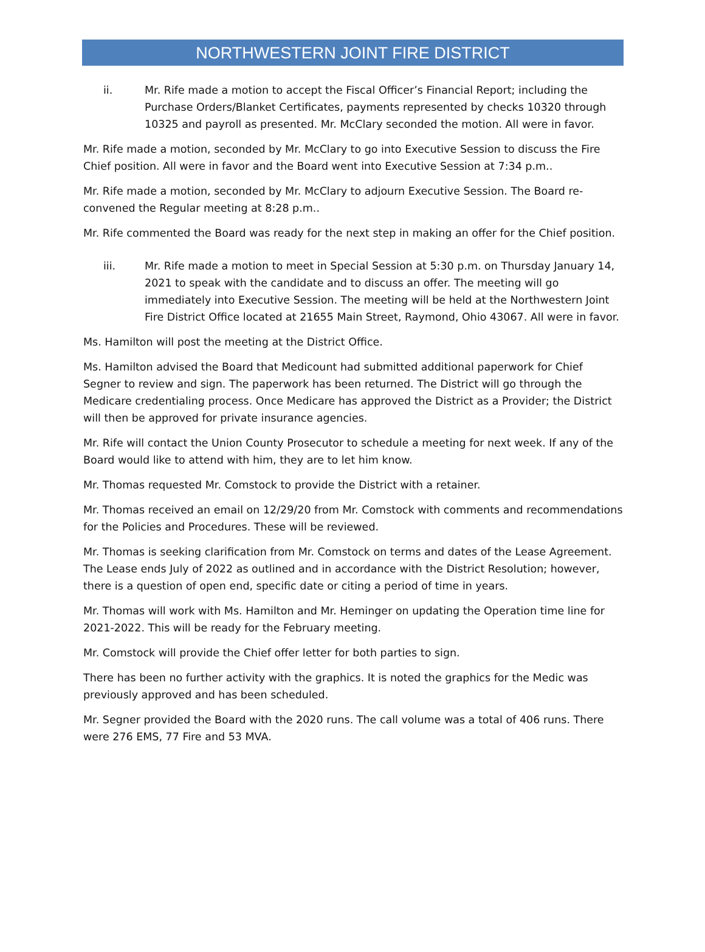NORTHWESTERN JOINT FIRE DISTRICT
ii. Mr. Rife made a motion to accept the Fiscal Officer’s Financial Report; including the Purchase Orders/Blanket Certificates, payments represented by checks 10320 through 10325 and payroll as presented. Mr. McClary seconded the motion. All were in favor.
Mr. Rife made a motion, seconded by Mr. McClary to go into Executive Session to discuss the Fire Chief position. All were in favor and the Board went into Executive Session at 7:34 p.m..
Mr. Rife made a motion, seconded by Mr. McClary to adjourn Executive Session. The Board re-convened the Regular meeting at 8:28 p.m..
Mr. Rife commented the Board was ready for the next step in making an offer for the Chief position.
iii. Mr. Rife made a motion to meet in Special Session at 5:30 p.m. on Thursday January 14, 2021 to speak with the candidate and to discuss an offer. The meeting will go immediately into Executive Session. The meeting will be held at the Northwestern Joint Fire District Office located at 21655 Main Street, Raymond, Ohio 43067. All were in favor.
Ms. Hamilton will post the meeting at the District Office.
Ms. Hamilton advised the Board that Medicount had submitted additional paperwork for Chief Segner to review and sign. The paperwork has been returned. The District will go through the Medicare credentialing process. Once Medicare has approved the District as a Provider; the District will then be approved for private insurance agencies.
Mr. Rife will contact the Union County Prosecutor to schedule a meeting for next week. If any of the Board would like to attend with him, they are to let him know.
Mr. Thomas requested Mr. Comstock to provide the District with a retainer.
Mr. Thomas received an email on 12/29/20 from Mr. Comstock with comments and recommendations for the Policies and Procedures. These will be reviewed.
Mr. Thomas is seeking clarification from Mr. Comstock on terms and dates of the Lease Agreement. The Lease ends July of 2022 as outlined and in accordance with the District Resolution; however, there is a question of open end, specific date or citing a period of time in years.
Mr. Thomas will work with Ms. Hamilton and Mr. Heminger on updating the Operation time line for 2021-2022. This will be ready for the February meeting.
Mr. Comstock will provide the Chief offer letter for both parties to sign.
There has been no further activity with the graphics. It is noted the graphics for the Medic was previously approved and has been scheduled.
Mr. Segner provided the Board with the 2020 runs. The call volume was a total of 406 runs. There were 276 EMS, 77 Fire and 53 MVA.